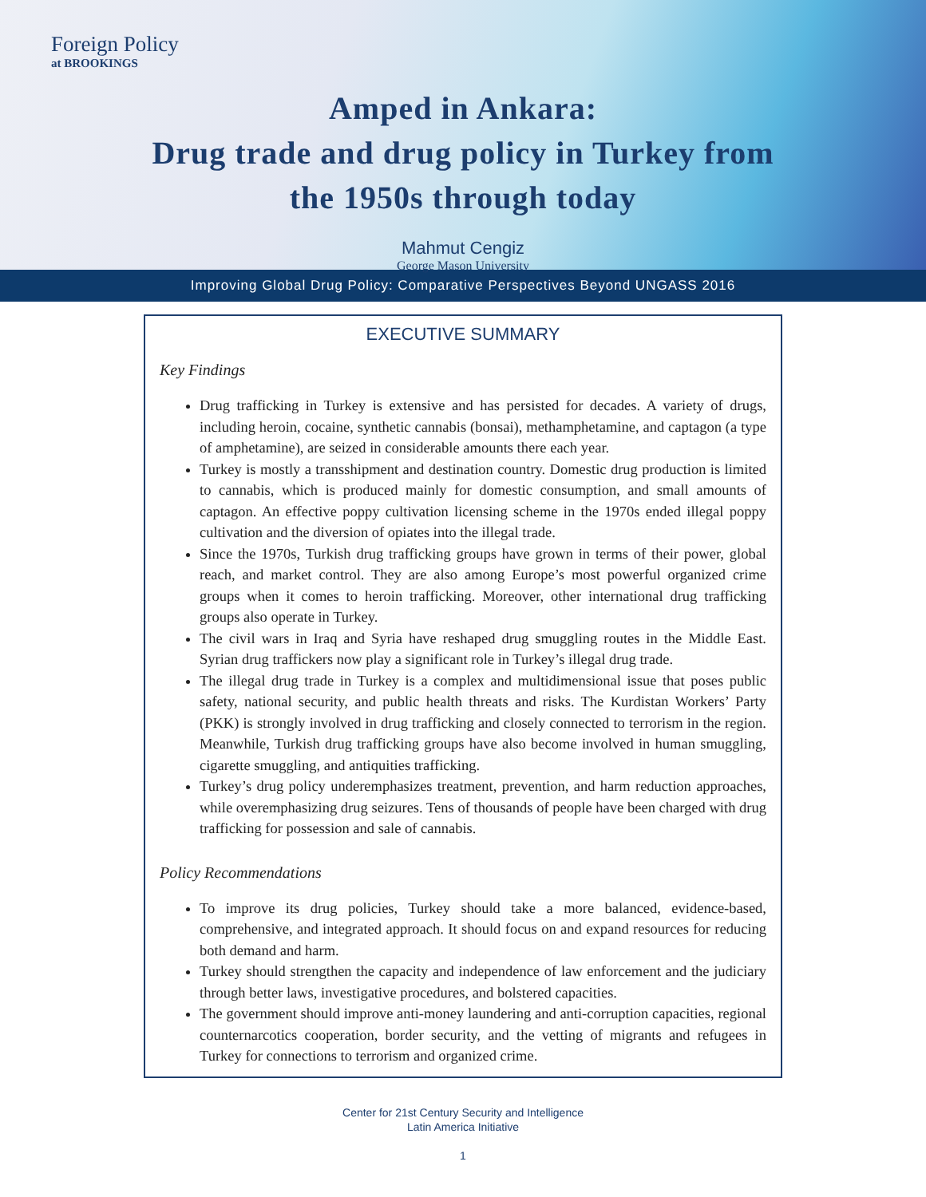Foreign Policy
at BROOKINGS
Amped in Ankara:
Drug trade and drug policy in Turkey from
the 1950s through today
Mahmut Cengiz
George Mason University
Improving Global Drug Policy: Comparative Perspectives Beyond UNGASS 2016
EXECUTIVE SUMMARY
Key Findings
Drug trafficking in Turkey is extensive and has persisted for decades. A variety of drugs, including heroin, cocaine, synthetic cannabis (bonsai), methamphetamine, and captagon (a type of amphetamine), are seized in considerable amounts there each year.
Turkey is mostly a transshipment and destination country. Domestic drug production is limited to cannabis, which is produced mainly for domestic consumption, and small amounts of captagon. An effective poppy cultivation licensing scheme in the 1970s ended illegal poppy cultivation and the diversion of opiates into the illegal trade.
Since the 1970s, Turkish drug trafficking groups have grown in terms of their power, global reach, and market control. They are also among Europe’s most powerful organized crime groups when it comes to heroin trafficking. Moreover, other international drug trafficking groups also operate in Turkey.
The civil wars in Iraq and Syria have reshaped drug smuggling routes in the Middle East. Syrian drug traffickers now play a significant role in Turkey’s illegal drug trade.
The illegal drug trade in Turkey is a complex and multidimensional issue that poses public safety, national security, and public health threats and risks. The Kurdistan Workers’ Party (PKK) is strongly involved in drug trafficking and closely connected to terrorism in the region. Meanwhile, Turkish drug trafficking groups have also become involved in human smuggling, cigarette smuggling, and antiquities trafficking.
Turkey’s drug policy underemphasizes treatment, prevention, and harm reduction approaches, while overemphasizing drug seizures. Tens of thousands of people have been charged with drug trafficking for possession and sale of cannabis.
Policy Recommendations
To improve its drug policies, Turkey should take a more balanced, evidence-based, comprehensive, and integrated approach. It should focus on and expand resources for reducing both demand and harm.
Turkey should strengthen the capacity and independence of law enforcement and the judiciary through better laws, investigative procedures, and bolstered capacities.
The government should improve anti-money laundering and anti-corruption capacities, regional counternarcotics cooperation, border security, and the vetting of migrants and refugees in Turkey for connections to terrorism and organized crime.
Center for 21st Century Security and Intelligence
Latin America Initiative
1